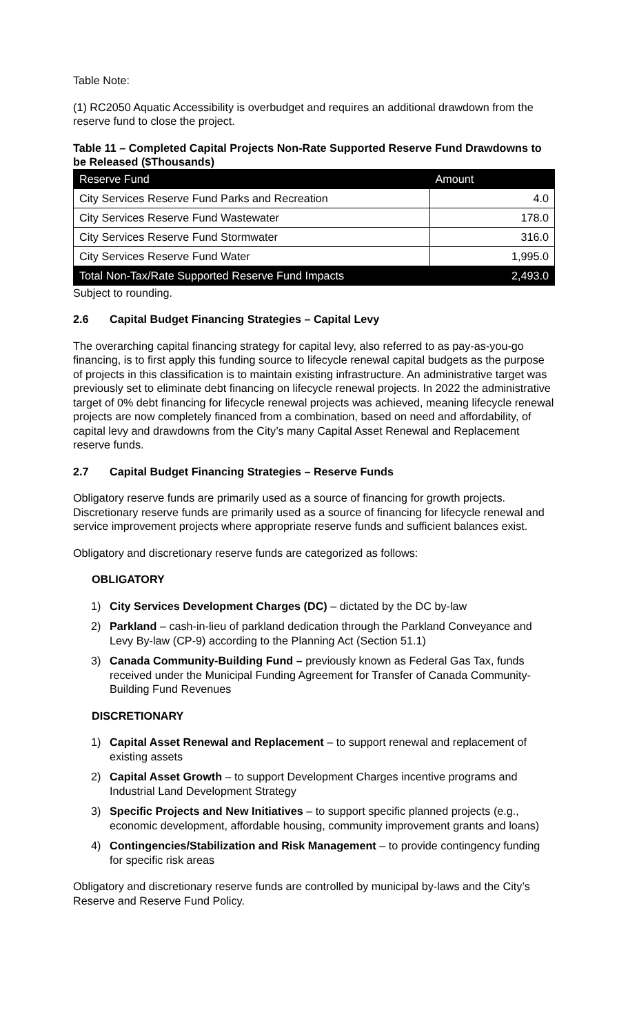Table Note:
(1) RC2050 Aquatic Accessibility is overbudget and requires an additional drawdown from the reserve fund to close the project.
Table 11 – Completed Capital Projects Non-Rate Supported Reserve Fund Drawdowns to be Released ($Thousands)
| Reserve Fund | Amount |
| --- | --- |
| City Services Reserve Fund Parks and Recreation | 4.0 |
| City Services Reserve Fund Wastewater | 178.0 |
| City Services Reserve Fund Stormwater | 316.0 |
| City Services Reserve Fund Water | 1,995.0 |
| Total Non-Tax/Rate Supported Reserve Fund Impacts | 2,493.0 |
Subject to rounding.
2.6 Capital Budget Financing Strategies – Capital Levy
The overarching capital financing strategy for capital levy, also referred to as pay-as-you-go financing, is to first apply this funding source to lifecycle renewal capital budgets as the purpose of projects in this classification is to maintain existing infrastructure. An administrative target was previously set to eliminate debt financing on lifecycle renewal projects. In 2022 the administrative target of 0% debt financing for lifecycle renewal projects was achieved, meaning lifecycle renewal projects are now completely financed from a combination, based on need and affordability, of capital levy and drawdowns from the City’s many Capital Asset Renewal and Replacement reserve funds.
2.7 Capital Budget Financing Strategies – Reserve Funds
Obligatory reserve funds are primarily used as a source of financing for growth projects. Discretionary reserve funds are primarily used as a source of financing for lifecycle renewal and service improvement projects where appropriate reserve funds and sufficient balances exist.
Obligatory and discretionary reserve funds are categorized as follows:
OBLIGATORY
1) City Services Development Charges (DC) – dictated by the DC by-law
2) Parkland – cash-in-lieu of parkland dedication through the Parkland Conveyance and Levy By-law (CP-9) according to the Planning Act (Section 51.1)
3) Canada Community-Building Fund – previously known as Federal Gas Tax, funds received under the Municipal Funding Agreement for Transfer of Canada Community-Building Fund Revenues
DISCRETIONARY
1) Capital Asset Renewal and Replacement – to support renewal and replacement of existing assets
2) Capital Asset Growth – to support Development Charges incentive programs and Industrial Land Development Strategy
3) Specific Projects and New Initiatives – to support specific planned projects (e.g., economic development, affordable housing, community improvement grants and loans)
4) Contingencies/Stabilization and Risk Management – to provide contingency funding for specific risk areas
Obligatory and discretionary reserve funds are controlled by municipal by-laws and the City’s Reserve and Reserve Fund Policy.